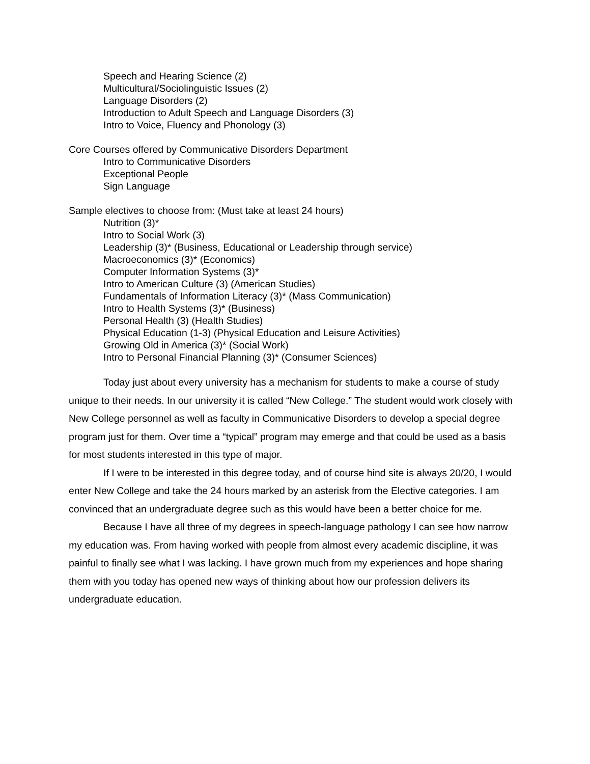Speech and Hearing Science (2)
Multicultural/Sociolinguistic Issues (2)
Language Disorders (2)
Introduction to Adult Speech and Language Disorders (3)
Intro to Voice, Fluency and Phonology (3)
Core Courses offered by Communicative Disorders Department
Intro to Communicative Disorders
Exceptional People
Sign Language
Sample electives to choose from: (Must take at least 24 hours)
Nutrition (3)*
Intro to Social Work (3)
Leadership (3)* (Business, Educational or Leadership through service)
Macroeconomics (3)* (Economics)
Computer Information Systems (3)*
Intro to American Culture (3) (American Studies)
Fundamentals of Information Literacy (3)* (Mass Communication)
Intro to Health Systems (3)* (Business)
Personal Health (3) (Health Studies)
Physical Education (1-3) (Physical Education and Leisure Activities)
Growing Old in America (3)* (Social Work)
Intro to Personal Financial Planning (3)* (Consumer Sciences)
Today just about every university has a mechanism for students to make a course of study unique to their needs. In our university it is called “New College.” The student would work closely with New College personnel as well as faculty in Communicative Disorders to develop a special degree program just for them. Over time a “typical” program may emerge and that could be used as a basis for most students interested in this type of major.
If I were to be interested in this degree today, and of course hind site is always 20/20, I would enter New College and take the 24 hours marked by an asterisk from the Elective categories. I am convinced that an undergraduate degree such as this would have been a better choice for me.
Because I have all three of my degrees in speech-language pathology I can see how narrow my education was. From having worked with people from almost every academic discipline, it was painful to finally see what I was lacking. I have grown much from my experiences and hope sharing them with you today has opened new ways of thinking about how our profession delivers its undergraduate education.